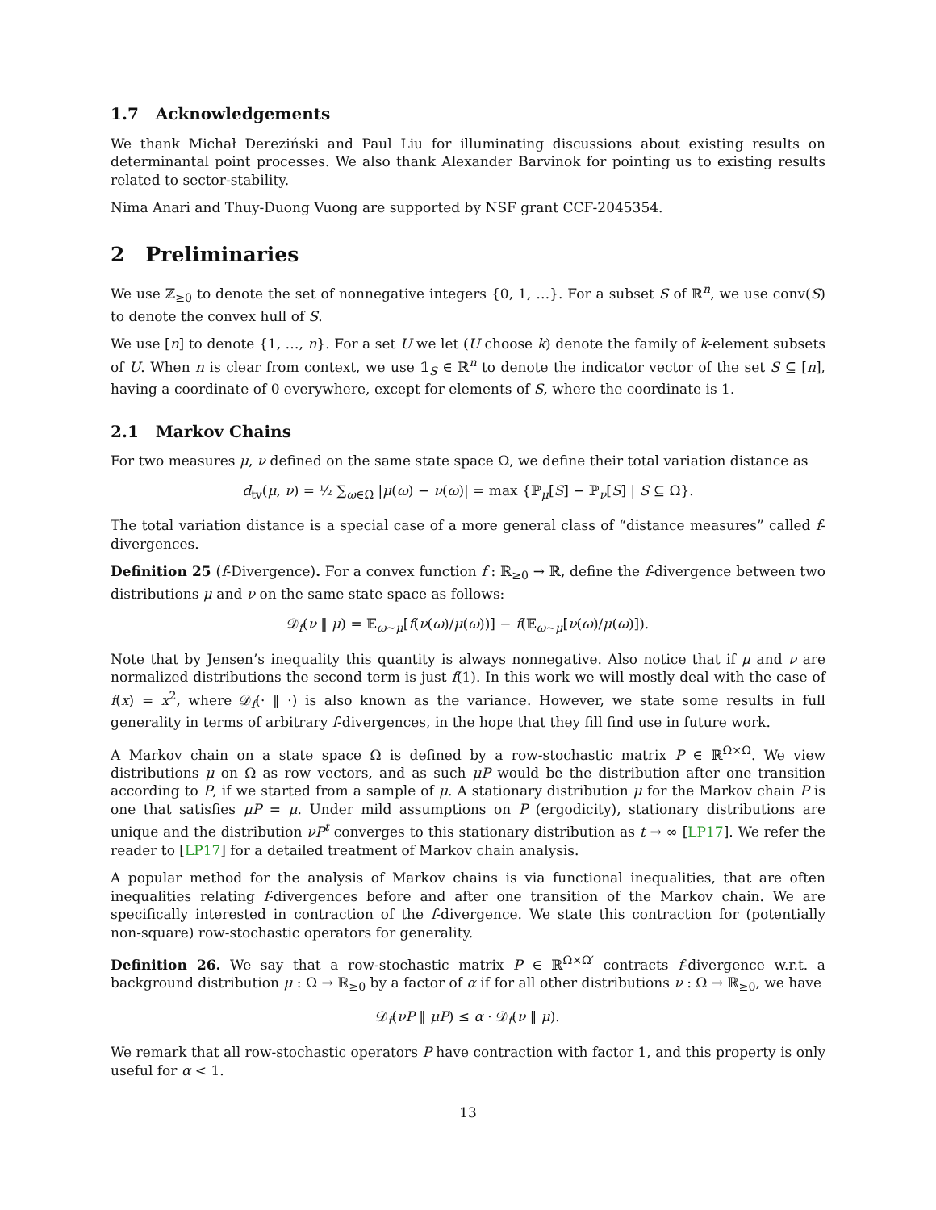1.7 Acknowledgements
We thank Michał Dereziński and Paul Liu for illuminating discussions about existing results on determinantal point processes. We also thank Alexander Barvinok for pointing us to existing results related to sector-stability.
Nima Anari and Thuy-Duong Vuong are supported by NSF grant CCF-2045354.
2 Preliminaries
We use ℤ<sub>≥0</sub> to denote the set of nonnegative integers {0, 1, …}. For a subset S of ℝ<sup>n</sup>, we use conv(S) to denote the convex hull of S.
We use [n] to denote {1, …, n}. For a set U we let (U choose k) denote the family of k-element subsets of U. When n is clear from context, we use 𝟙<sub>S</sub> ∈ ℝ<sup>n</sup> to denote the indicator vector of the set S ⊆ [n], having a coordinate of 0 everywhere, except for elements of S, where the coordinate is 1.
2.1 Markov Chains
For two measures μ, ν defined on the same state space Ω, we define their total variation distance as
d<sub>tv</sub>(μ, ν) = ½ ∑<sub>ω∈Ω</sub> |μ(ω) − ν(ω)| = max {ℙ<sub>μ</sub>[S] − ℙ<sub>ν</sub>[S] | S ⊆ Ω}.
The total variation distance is a special case of a more general class of “distance measures” called f-divergences.
Definition 25 (f-Divergence). For a convex function f : ℝ<sub>≥0</sub> → ℝ, define the f-divergence between two distributions μ and ν on the same state space as follows:
𝒟<sub>f</sub>(ν ‖ μ) = 𝔼<sub>ω∼μ</sub>[f(ν(ω)/μ(ω))] − f(𝔼<sub>ω∼μ</sub>[ν(ω)/μ(ω)]).
Note that by Jensen’s inequality this quantity is always nonnegative. Also notice that if μ and ν are normalized distributions the second term is just f(1). In this work we will mostly deal with the case of f(x) = x<sup>2</sup>, where 𝒟<sub>f</sub>(· ‖ ·) is also known as the variance. However, we state some results in full generality in terms of arbitrary f-divergences, in the hope that they fill find use in future work.
A Markov chain on a state space Ω is defined by a row-stochastic matrix P ∈ ℝ<sup>Ω×Ω</sup>. We view distributions μ on Ω as row vectors, and as such μP would be the distribution after one transition according to P, if we started from a sample of μ. A stationary distribution μ for the Markov chain P is one that satisfies μP = μ. Under mild assumptions on P (ergodicity), stationary distributions are unique and the distribution νP<sup>t</sup> converges to this stationary distribution as t → ∞ [LP17]. We refer the reader to [LP17] for a detailed treatment of Markov chain analysis.
A popular method for the analysis of Markov chains is via functional inequalities, that are often inequalities relating f-divergences before and after one transition of the Markov chain. We are specifically interested in contraction of the f-divergence. We state this contraction for (potentially non-square) row-stochastic operators for generality.
Definition 26. We say that a row-stochastic matrix P ∈ ℝ<sup>Ω×Ω′</sup> contracts f-divergence w.r.t. a background distribution μ : Ω → ℝ<sub>≥0</sub> by a factor of α if for all other distributions ν : Ω → ℝ<sub>≥0</sub>, we have
𝒟<sub>f</sub>(νP ‖ μP) ≤ α · 𝒟<sub>f</sub>(ν ‖ μ).
We remark that all row-stochastic operators P have contraction with factor 1, and this property is only useful for α < 1.
13